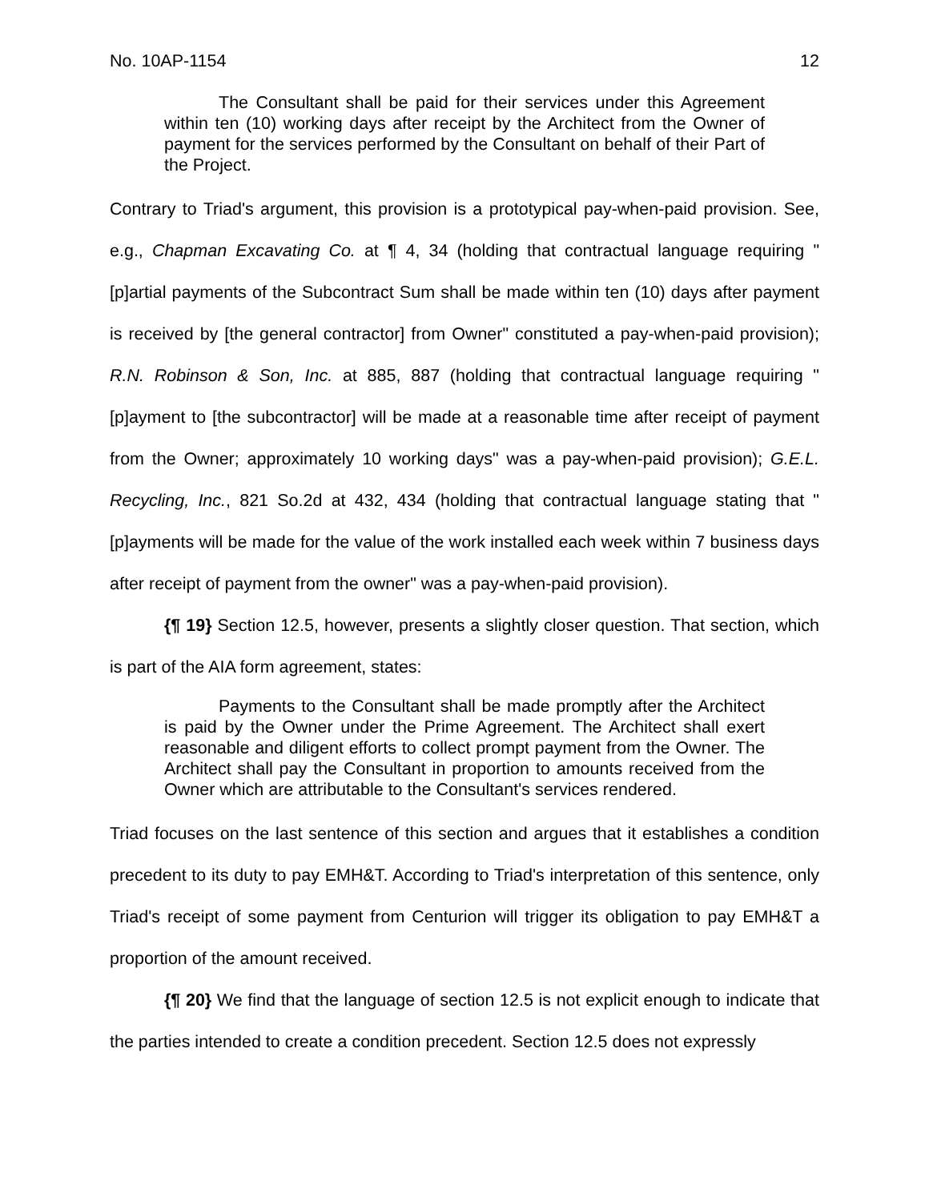No. 10AP-1154 12
The Consultant shall be paid for their services under this Agreement within ten (10) working days after receipt by the Architect from the Owner of payment for the services performed by the Consultant on behalf of their Part of the Project.
Contrary to Triad's argument, this provision is a prototypical pay-when-paid provision. See, e.g., Chapman Excavating Co. at ¶ 4, 34 (holding that contractual language requiring "[p]artial payments of the Subcontract Sum shall be made within ten (10) days after payment is received by [the general contractor] from Owner" constituted a pay-when-paid provision); R.N. Robinson & Son, Inc. at 885, 887 (holding that contractual language requiring "[p]ayment to [the subcontractor] will be made at a reasonable time after receipt of payment from the Owner; approximately 10 working days" was a pay-when-paid provision); G.E.L. Recycling, Inc., 821 So.2d at 432, 434 (holding that contractual language stating that "[p]ayments will be made for the value of the work installed each week within 7 business days after receipt of payment from the owner" was a pay-when-paid provision).
{¶ 19} Section 12.5, however, presents a slightly closer question. That section, which is part of the AIA form agreement, states:
Payments to the Consultant shall be made promptly after the Architect is paid by the Owner under the Prime Agreement. The Architect shall exert reasonable and diligent efforts to collect prompt payment from the Owner. The Architect shall pay the Consultant in proportion to amounts received from the Owner which are attributable to the Consultant's services rendered.
Triad focuses on the last sentence of this section and argues that it establishes a condition precedent to its duty to pay EMH&T. According to Triad's interpretation of this sentence, only Triad's receipt of some payment from Centurion will trigger its obligation to pay EMH&T a proportion of the amount received.
{¶ 20} We find that the language of section 12.5 is not explicit enough to indicate that the parties intended to create a condition precedent. Section 12.5 does not expressly